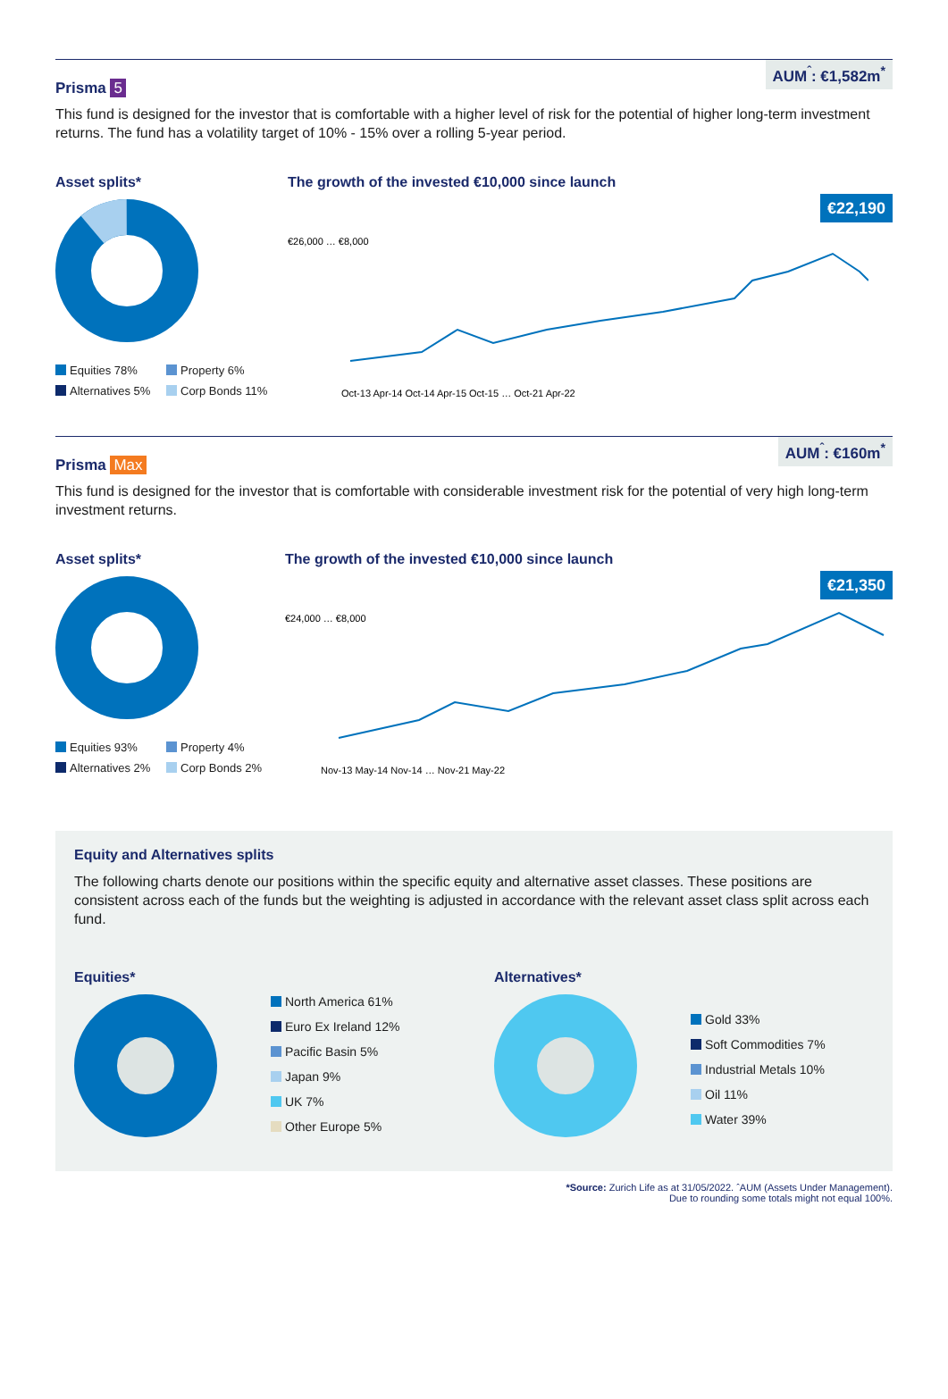AUM<sup>ˆ</sup>: €1,582m<sup>*</sup>
Prisma 5
This fund is designed for the investor that is comfortable with a higher level of risk for the potential of higher long-term investment returns. The fund has a volatility target of 10% - 15% over a rolling 5-year period.
Asset splits*
Equities 78% Property 6% Alternatives 5% Corp Bonds 11%
The growth of the invested €10,000 since launch
€22,190
€26,000 … €8,000
Oct-13 Apr-14 Oct-14 Apr-15 Oct-15 … Oct-21 Apr-22
AUM<sup>ˆ</sup>: €160m<sup>*</sup>
Prisma Max
This fund is designed for the investor that is comfortable with considerable investment risk for the potential of very high long-term investment returns.
Asset splits*
Equities 93% Property 4% Alternatives 2% Corp Bonds 2%
The growth of the invested €10,000 since launch
€21,350
€24,000 … €8,000
Nov-13 May-14 Nov-14 … Nov-21 May-22
Equity and Alternatives splits
The following charts denote our positions within the specific equity and alternative asset classes. These positions are consistent across each of the funds but the weighting is adjusted in accordance with the relevant asset class split across each fund.
Equities*
North America 61%
Euro Ex Ireland 12%
Pacific Basin 5%
Japan 9%
UK 7%
Other Europe 5%
Alternatives*
Gold 33%
Soft Commodities 7%
Industrial Metals 10%
Oil 11%
Water 39%
*Source: Zurich Life as at 31/05/2022. ˆAUM (Assets Under Management).
Due to rounding some totals might not equal 100%.